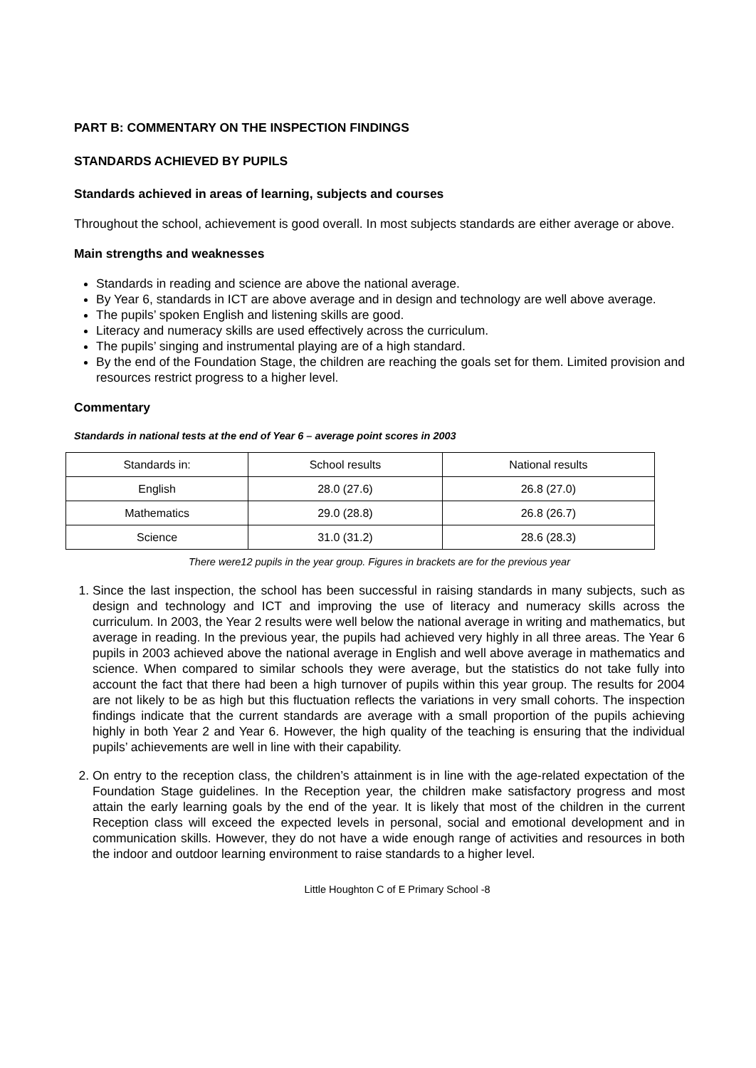PART B: COMMENTARY ON THE INSPECTION FINDINGS
STANDARDS ACHIEVED BY PUPILS
Standards achieved in areas of learning, subjects and courses
Throughout the school, achievement is good overall. In most subjects standards are either average or above.
Main strengths and weaknesses
Standards in reading and science are above the national average.
By Year 6, standards in ICT are above average and in design and technology are well above average.
The pupils’ spoken English and listening skills are good.
Literacy and numeracy skills are used effectively across the curriculum.
The pupils’ singing and instrumental playing are of a high standard.
By the end of the Foundation Stage, the children are reaching the goals set for them. Limited provision and resources restrict progress to a higher level.
Commentary
Standards in national tests at the end of Year 6 – average point scores in 2003
| Standards in: | School results | National results |
| English | 28.0 (27.6) | 26.8 (27.0) |
| Mathematics | 29.0 (28.8) | 26.8 (26.7) |
| Science | 31.0 (31.2) | 28.6 (28.3) |
There were12 pupils in the year group. Figures in brackets are for the previous year
1. Since the last inspection, the school has been successful in raising standards in many subjects, such as design and technology and ICT and improving the use of literacy and numeracy skills across the curriculum. In 2003, the Year 2 results were well below the national average in writing and mathematics, but average in reading. In the previous year, the pupils had achieved very highly in all three areas. The Year 6 pupils in 2003 achieved above the national average in English and well above average in mathematics and science. When compared to similar schools they were average, but the statistics do not take fully into account the fact that there had been a high turnover of pupils within this year group. The results for 2004 are not likely to be as high but this fluctuation reflects the variations in very small cohorts. The inspection findings indicate that the current standards are average with a small proportion of the pupils achieving highly in both Year 2 and Year 6. However, the high quality of the teaching is ensuring that the individual pupils’ achievements are well in line with their capability.
2. On entry to the reception class, the children’s attainment is in line with the age-related expectation of the Foundation Stage guidelines. In the Reception year, the children make satisfactory progress and most attain the early learning goals by the end of the year. It is likely that most of the children in the current Reception class will exceed the expected levels in personal, social and emotional development and in communication skills. However, they do not have a wide enough range of activities and resources in both the indoor and outdoor learning environment to raise standards to a higher level.
Little Houghton C of E Primary School -8